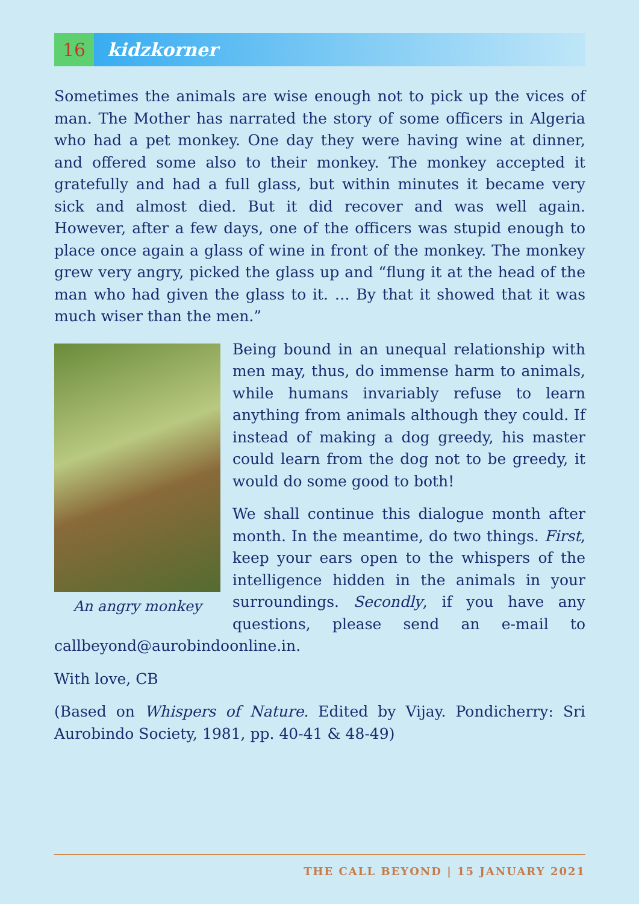16
kidzkorner
Sometimes the animals are wise enough not to pick up the vices of man. The Mother has narrated the story of some officers in Algeria who had a pet monkey. One day they were having wine at dinner, and offered some also to their monkey. The monkey accepted it gratefully and had a full glass, but within minutes it became very sick and almost died. But it did recover and was well again. However, after a few days, one of the officers was stupid enough to place once again a glass of wine in front of the monkey. The monkey grew very angry, picked the glass up and “flung it at the head of the man who had given the glass to it. … By that it showed that it was much wiser than the men.”
An angry monkey
Being bound in an unequal relationship with men may, thus, do immense harm to animals, while humans invariably refuse to learn anything from animals although they could. If instead of making a dog greedy, his master could learn from the dog not to be greedy, it would do some good to both!
We shall continue this dialogue month after month. In the meantime, do two things. First, keep your ears open to the whispers of the intelligence hidden in the animals in your surroundings. Secondly, if you have any questions, please send an e-mail to callbeyond@aurobindoonline.in.
With love, CB
(Based on Whispers of Nature. Edited by Vijay. Pondicherry: Sri Aurobindo Society, 1981, pp. 40-41 & 48-49)
THE CALL BEYOND | 15 JANUARY 2021